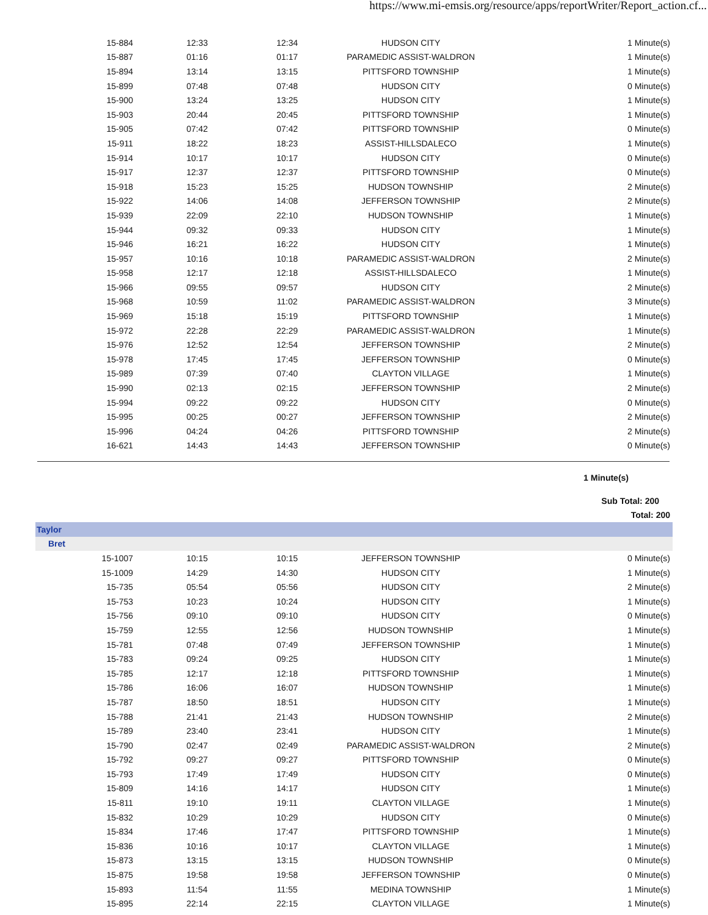https://www.mi-emsis.org/resource/apps/reportWriter/Report_action.cf...
| 15-884 | 12:33 | 12:34 | HUDSON CITY | 1 Minute(s) |
| 15-887 | 01:16 | 01:17 | PARAMEDIC ASSIST-WALDRON | 1 Minute(s) |
| 15-894 | 13:14 | 13:15 | PITTSFORD TOWNSHIP | 1 Minute(s) |
| 15-899 | 07:48 | 07:48 | HUDSON CITY | 0 Minute(s) |
| 15-900 | 13:24 | 13:25 | HUDSON CITY | 1 Minute(s) |
| 15-903 | 20:44 | 20:45 | PITTSFORD TOWNSHIP | 1 Minute(s) |
| 15-905 | 07:42 | 07:42 | PITTSFORD TOWNSHIP | 0 Minute(s) |
| 15-911 | 18:22 | 18:23 | ASSIST-HILLSDALECO | 1 Minute(s) |
| 15-914 | 10:17 | 10:17 | HUDSON CITY | 0 Minute(s) |
| 15-917 | 12:37 | 12:37 | PITTSFORD TOWNSHIP | 0 Minute(s) |
| 15-918 | 15:23 | 15:25 | HUDSON TOWNSHIP | 2 Minute(s) |
| 15-922 | 14:06 | 14:08 | JEFFERSON TOWNSHIP | 2 Minute(s) |
| 15-939 | 22:09 | 22:10 | HUDSON TOWNSHIP | 1 Minute(s) |
| 15-944 | 09:32 | 09:33 | HUDSON CITY | 1 Minute(s) |
| 15-946 | 16:21 | 16:22 | HUDSON CITY | 1 Minute(s) |
| 15-957 | 10:16 | 10:18 | PARAMEDIC ASSIST-WALDRON | 2 Minute(s) |
| 15-958 | 12:17 | 12:18 | ASSIST-HILLSDALECO | 1 Minute(s) |
| 15-966 | 09:55 | 09:57 | HUDSON CITY | 2 Minute(s) |
| 15-968 | 10:59 | 11:02 | PARAMEDIC ASSIST-WALDRON | 3 Minute(s) |
| 15-969 | 15:18 | 15:19 | PITTSFORD TOWNSHIP | 1 Minute(s) |
| 15-972 | 22:28 | 22:29 | PARAMEDIC ASSIST-WALDRON | 1 Minute(s) |
| 15-976 | 12:52 | 12:54 | JEFFERSON TOWNSHIP | 2 Minute(s) |
| 15-978 | 17:45 | 17:45 | JEFFERSON TOWNSHIP | 0 Minute(s) |
| 15-989 | 07:39 | 07:40 | CLAYTON VILLAGE | 1 Minute(s) |
| 15-990 | 02:13 | 02:15 | JEFFERSON TOWNSHIP | 2 Minute(s) |
| 15-994 | 09:22 | 09:22 | HUDSON CITY | 0 Minute(s) |
| 15-995 | 00:25 | 00:27 | JEFFERSON TOWNSHIP | 2 Minute(s) |
| 15-996 | 04:24 | 04:26 | PITTSFORD TOWNSHIP | 2 Minute(s) |
| 16-621 | 14:43 | 14:43 | JEFFERSON TOWNSHIP | 0 Minute(s) |
| 1 Minute(s) |
| Sub Total: 200 |
| Total: 200 |
| Taylor | | | | |
| Bret | | | | |
| 15-1007 | 10:15 | 10:15 | JEFFERSON TOWNSHIP | 0 Minute(s) |
| 15-1009 | 14:29 | 14:30 | HUDSON CITY | 1 Minute(s) |
| 15-735 | 05:54 | 05:56 | HUDSON CITY | 2 Minute(s) |
| 15-753 | 10:23 | 10:24 | HUDSON CITY | 1 Minute(s) |
| 15-756 | 09:10 | 09:10 | HUDSON CITY | 0 Minute(s) |
| 15-759 | 12:55 | 12:56 | HUDSON TOWNSHIP | 1 Minute(s) |
| 15-781 | 07:48 | 07:49 | JEFFERSON TOWNSHIP | 1 Minute(s) |
| 15-783 | 09:24 | 09:25 | HUDSON CITY | 1 Minute(s) |
| 15-785 | 12:17 | 12:18 | PITTSFORD TOWNSHIP | 1 Minute(s) |
| 15-786 | 16:06 | 16:07 | HUDSON TOWNSHIP | 1 Minute(s) |
| 15-787 | 18:50 | 18:51 | HUDSON CITY | 1 Minute(s) |
| 15-788 | 21:41 | 21:43 | HUDSON TOWNSHIP | 2 Minute(s) |
| 15-789 | 23:40 | 23:41 | HUDSON CITY | 1 Minute(s) |
| 15-790 | 02:47 | 02:49 | PARAMEDIC ASSIST-WALDRON | 2 Minute(s) |
| 15-792 | 09:27 | 09:27 | PITTSFORD TOWNSHIP | 0 Minute(s) |
| 15-793 | 17:49 | 17:49 | HUDSON CITY | 0 Minute(s) |
| 15-809 | 14:16 | 14:17 | HUDSON CITY | 1 Minute(s) |
| 15-811 | 19:10 | 19:11 | CLAYTON VILLAGE | 1 Minute(s) |
| 15-832 | 10:29 | 10:29 | HUDSON CITY | 0 Minute(s) |
| 15-834 | 17:46 | 17:47 | PITTSFORD TOWNSHIP | 1 Minute(s) |
| 15-836 | 10:16 | 10:17 | CLAYTON VILLAGE | 1 Minute(s) |
| 15-873 | 13:15 | 13:15 | HUDSON TOWNSHIP | 0 Minute(s) |
| 15-875 | 19:58 | 19:58 | JEFFERSON TOWNSHIP | 0 Minute(s) |
| 15-893 | 11:54 | 11:55 | MEDINA TOWNSHIP | 1 Minute(s) |
| 15-895 | 22:14 | 22:15 | CLAYTON VILLAGE | 1 Minute(s) |